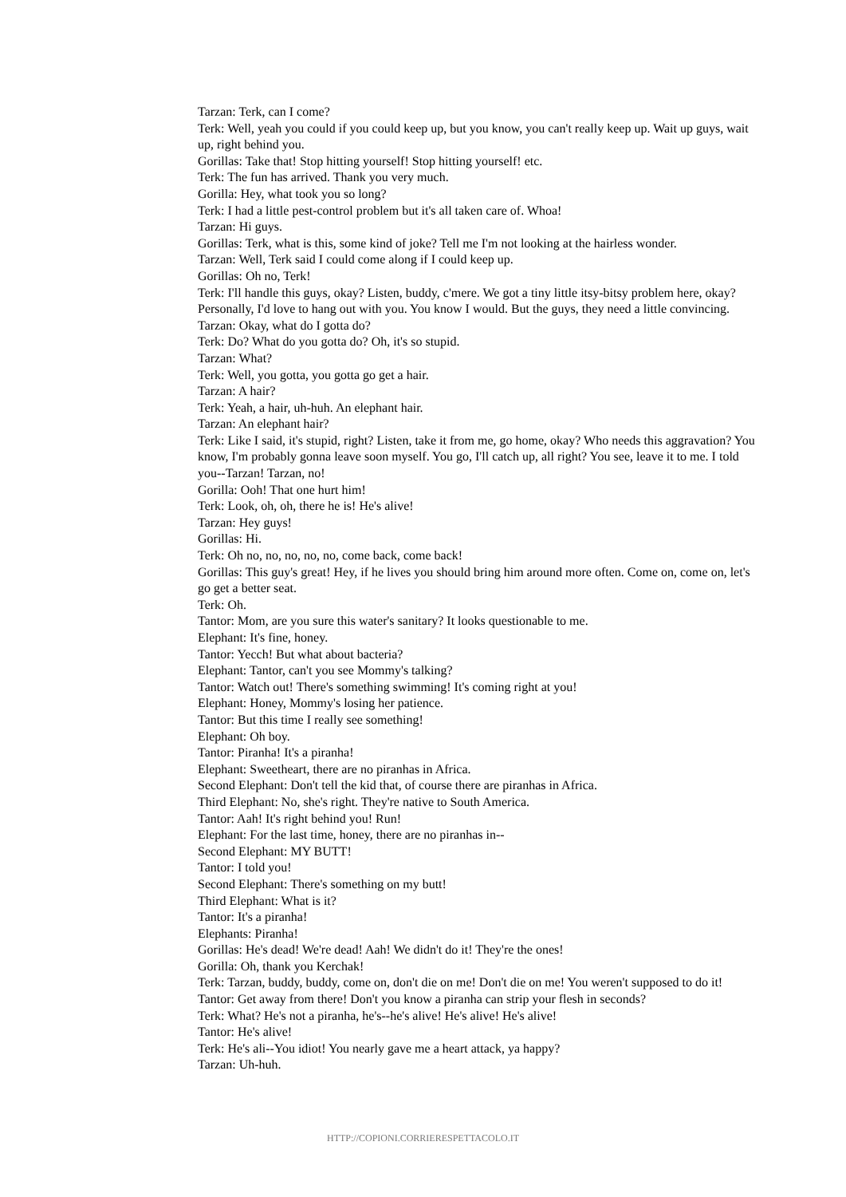Tarzan: Terk, can I come?
Terk: Well, yeah you could if you could keep up, but you know, you can't really keep up. Wait up guys, wait up, right behind you.
Gorillas: Take that! Stop hitting yourself! Stop hitting yourself! etc.
Terk: The fun has arrived. Thank you very much.
Gorilla: Hey, what took you so long?
Terk: I had a little pest-control problem but it's all taken care of. Whoa!
Tarzan: Hi guys.
Gorillas: Terk, what is this, some kind of joke? Tell me I'm not looking at the hairless wonder.
Tarzan: Well, Terk said I could come along if I could keep up.
Gorillas: Oh no, Terk!
Terk: I'll handle this guys, okay? Listen, buddy, c'mere. We got a tiny little itsy-bitsy problem here, okay? Personally, I'd love to hang out with you. You know I would. But the guys, they need a little convincing.
Tarzan: Okay, what do I gotta do?
Terk: Do? What do you gotta do? Oh, it's so stupid.
Tarzan: What?
Terk: Well, you gotta, you gotta go get a hair.
Tarzan: A hair?
Terk: Yeah, a hair, uh-huh. An elephant hair.
Tarzan: An elephant hair?
Terk: Like I said, it's stupid, right? Listen, take it from me, go home, okay? Who needs this aggravation? You know, I'm probably gonna leave soon myself. You go, I'll catch up, all right? You see, leave it to me. I told you--Tarzan! Tarzan, no!
Gorilla: Ooh! That one hurt him!
Terk: Look, oh, oh, there he is! He's alive!
Tarzan: Hey guys!
Gorillas: Hi.
Terk: Oh no, no, no, no, no, come back, come back!
Gorillas: This guy's great! Hey, if he lives you should bring him around more often. Come on, come on, let's go get a better seat.
Terk: Oh.
Tantor: Mom, are you sure this water's sanitary? It looks questionable to me.
Elephant: It's fine, honey.
Tantor: Yecch! But what about bacteria?
Elephant: Tantor, can't you see Mommy's talking?
Tantor: Watch out! There's something swimming! It's coming right at you!
Elephant: Honey, Mommy's losing her patience.
Tantor: But this time I really see something!
Elephant: Oh boy.
Tantor: Piranha! It's a piranha!
Elephant: Sweetheart, there are no piranhas in Africa.
Second Elephant: Don't tell the kid that, of course there are piranhas in Africa.
Third Elephant: No, she's right. They're native to South America.
Tantor: Aah! It's right behind you! Run!
Elephant: For the last time, honey, there are no piranhas in--
Second Elephant: MY BUTT!
Tantor: I told you!
Second Elephant: There's something on my butt!
Third Elephant: What is it?
Tantor: It's a piranha!
Elephants: Piranha!
Gorillas: He's dead! We're dead! Aah! We didn't do it! They're the ones!
Gorilla: Oh, thank you Kerchak!
Terk: Tarzan, buddy, buddy, come on, don't die on me! Don't die on me! You weren't supposed to do it!
Tantor: Get away from there! Don't you know a piranha can strip your flesh in seconds?
Terk: What? He's not a piranha, he's--he's alive! He's alive! He's alive!
Tantor: He's alive!
Terk: He's ali--You idiot! You nearly gave me a heart attack, ya happy?
Tarzan: Uh-huh.
HTTP://COPIONI.CORRIERESPETTACOLO.IT